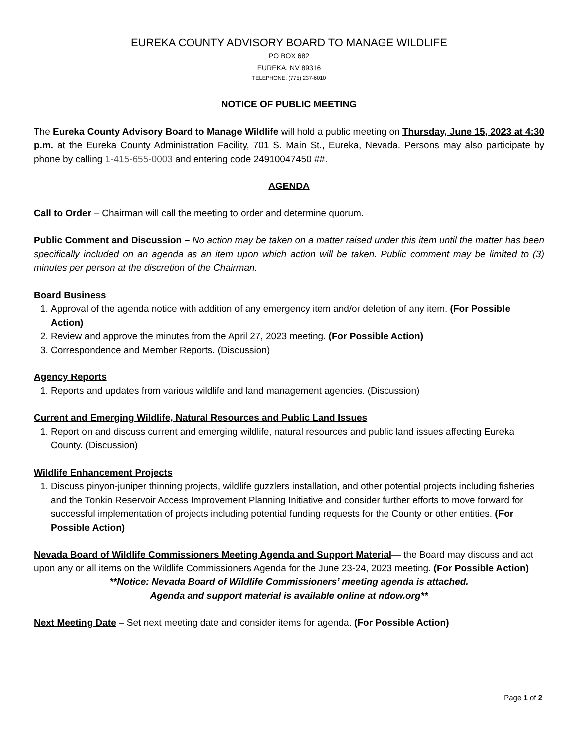EUREKA COUNTY ADVISORY BOARD TO MANAGE WILDLIFE
PO BOX 682
EUREKA, NV 89316
TELEPHONE: (775) 237-6010
NOTICE OF PUBLIC MEETING
The Eureka County Advisory Board to Manage Wildlife will hold a public meeting on Thursday, June 15, 2023 at 4:30 p.m. at the Eureka County Administration Facility, 701 S. Main St., Eureka, Nevada. Persons may also participate by phone by calling 1-415-655-0003 and entering code 24910047450 ##.
AGENDA
Call to Order – Chairman will call the meeting to order and determine quorum.
Public Comment and Discussion – No action may be taken on a matter raised under this item until the matter has been specifically included on an agenda as an item upon which action will be taken. Public comment may be limited to (3) minutes per person at the discretion of the Chairman.
Board Business
1. Approval of the agenda notice with addition of any emergency item and/or deletion of any item. (For Possible Action)
2. Review and approve the minutes from the April 27, 2023 meeting. (For Possible Action)
3. Correspondence and Member Reports. (Discussion)
Agency Reports
1. Reports and updates from various wildlife and land management agencies. (Discussion)
Current and Emerging Wildlife, Natural Resources and Public Land Issues
1. Report on and discuss current and emerging wildlife, natural resources and public land issues affecting Eureka County. (Discussion)
Wildlife Enhancement Projects
1. Discuss pinyon-juniper thinning projects, wildlife guzzlers installation, and other potential projects including fisheries and the Tonkin Reservoir Access Improvement Planning Initiative and consider further efforts to move forward for successful implementation of projects including potential funding requests for the County or other entities. (For Possible Action)
Nevada Board of Wildlife Commissioners Meeting Agenda and Support Material— the Board may discuss and act upon any or all items on the Wildlife Commissioners Agenda for the June 23-24, 2023 meeting. (For Possible Action)
**Notice: Nevada Board of Wildlife Commissioners’ meeting agenda is attached.
Agenda and support material is available online at ndow.org**
Next Meeting Date – Set next meeting date and consider items for agenda. (For Possible Action)
Page 1 of 2